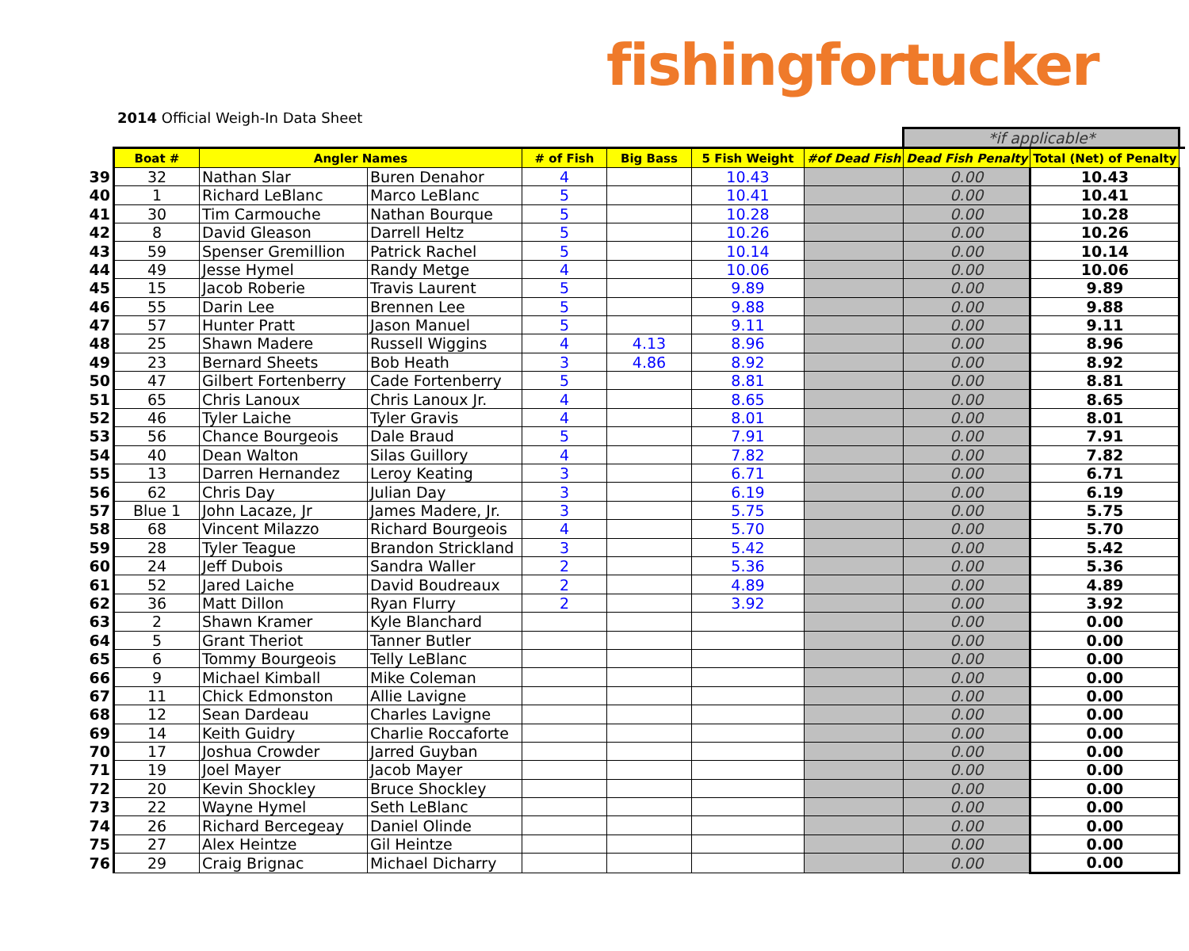fishingfortucker
2014 Official Weigh-In Data Sheet
| | | | | | | | | *if applicable* | | |
| | Boat # | Angler Names | | # of Fish | Big Bass | 5 Fish Weight | #of Dead Fish | Dead Fish Penalty | Total (Net) of Penalty | |
| 39 | 32 | Nathan Slar | Buren Denahor | 4 | | 10.43 | | 0.00 | 10.43 | |
| 40 | 1 | Richard LeBlanc | Marco LeBlanc | 5 | | 10.41 | | 0.00 | 10.41 | |
| 41 | 30 | Tim Carmouche | Nathan Bourque | 5 | | 10.28 | | 0.00 | 10.28 | |
| 42 | 8 | David Gleason | Darrell Heltz | 5 | | 10.26 | | 0.00 | 10.26 | |
| 43 | 59 | Spenser Gremillion | Patrick Rachel | 5 | | 10.14 | | 0.00 | 10.14 | |
| 44 | 49 | Jesse Hymel | Randy Metge | 4 | | 10.06 | | 0.00 | 10.06 | |
| 45 | 15 | Jacob Roberie | Travis Laurent | 5 | | 9.89 | | 0.00 | 9.89 | |
| 46 | 55 | Darin Lee | Brennen Lee | 5 | | 9.88 | | 0.00 | 9.88 | |
| 47 | 57 | Hunter Pratt | Jason Manuel | 5 | | 9.11 | | 0.00 | 9.11 | |
| 48 | 25 | Shawn Madere | Russell Wiggins | 4 | 4.13 | 8.96 | | 0.00 | 8.96 | |
| 49 | 23 | Bernard Sheets | Bob Heath | 3 | 4.86 | 8.92 | | 0.00 | 8.92 | |
| 50 | 47 | Gilbert Fortenberry | Cade Fortenberry | 5 | | 8.81 | | 0.00 | 8.81 | |
| 51 | 65 | Chris Lanoux | Chris Lanoux Jr. | 4 | | 8.65 | | 0.00 | 8.65 | |
| 52 | 46 | Tyler Laiche | Tyler Gravis | 4 | | 8.01 | | 0.00 | 8.01 | |
| 53 | 56 | Chance Bourgeois | Dale Braud | 5 | | 7.91 | | 0.00 | 7.91 | |
| 54 | 40 | Dean Walton | Silas Guillory | 4 | | 7.82 | | 0.00 | 7.82 | |
| 55 | 13 | Darren Hernandez | Leroy Keating | 3 | | 6.71 | | 0.00 | 6.71 | |
| 56 | 62 | Chris Day | Julian Day | 3 | | 6.19 | | 0.00 | 6.19 | |
| 57 | Blue 1 | John Lacaze, Jr | James Madere, Jr. | 3 | | 5.75 | | 0.00 | 5.75 | |
| 58 | 68 | Vincent Milazzo | Richard Bourgeois | 4 | | 5.70 | | 0.00 | 5.70 | |
| 59 | 28 | Tyler Teague | Brandon Strickland | 3 | | 5.42 | | 0.00 | 5.42 | |
| 60 | 24 | Jeff Dubois | Sandra Waller | 2 | | 5.36 | | 0.00 | 5.36 | |
| 61 | 52 | Jared Laiche | David Boudreaux | 2 | | 4.89 | | 0.00 | 4.89 | |
| 62 | 36 | Matt Dillon | Ryan Flurry | 2 | | 3.92 | | 0.00 | 3.92 | |
| 63 | 2 | Shawn Kramer | Kyle Blanchard | | | | | 0.00 | 0.00 | |
| 64 | 5 | Grant Theriot | Tanner Butler | | | | | 0.00 | 0.00 | |
| 65 | 6 | Tommy Bourgeois | Telly LeBlanc | | | | | 0.00 | 0.00 | |
| 66 | 9 | Michael Kimball | Mike Coleman | | | | | 0.00 | 0.00 | |
| 67 | 11 | Chick Edmonston | Allie Lavigne | | | | | 0.00 | 0.00 | |
| 68 | 12 | Sean Dardeau | Charles Lavigne | | | | | 0.00 | 0.00 | |
| 69 | 14 | Keith Guidry | Charlie Roccaforte | | | | | 0.00 | 0.00 | |
| 70 | 17 | Joshua Crowder | Jarred Guyban | | | | | 0.00 | 0.00 | |
| 71 | 19 | Joel Mayer | Jacob Mayer | | | | | 0.00 | 0.00 | |
| 72 | 20 | Kevin Shockley | Bruce Shockley | | | | | 0.00 | 0.00 | |
| 73 | 22 | Wayne Hymel | Seth LeBlanc | | | | | 0.00 | 0.00 | |
| 74 | 26 | Richard Bercegeay | Daniel Olinde | | | | | 0.00 | 0.00 | |
| 75 | 27 | Alex Heintze | Gil Heintze | | | | | 0.00 | 0.00 | |
| 76 | 29 | Craig Brignac | Michael Dicharry | | | | | 0.00 | 0.00 | |